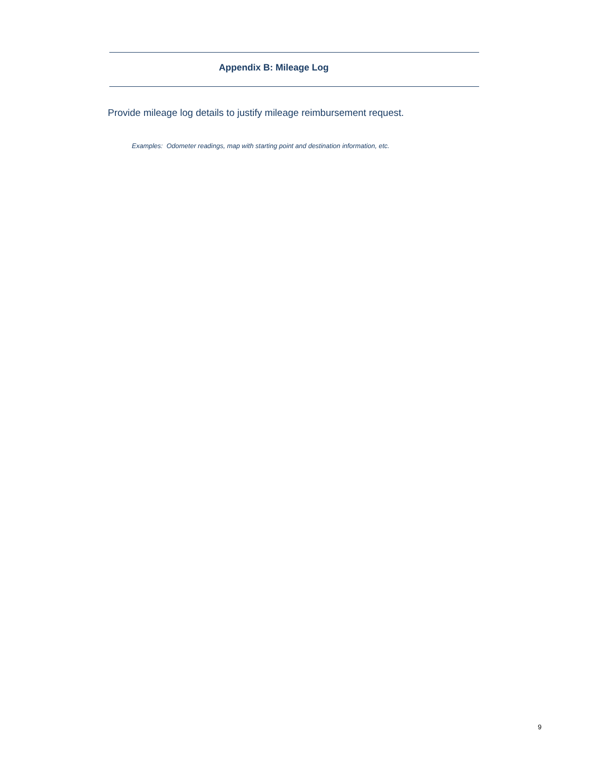Appendix B: Mileage Log
Provide mileage log details to justify mileage reimbursement request.
Examples: Odometer readings, map with starting point and destination information, etc.
9